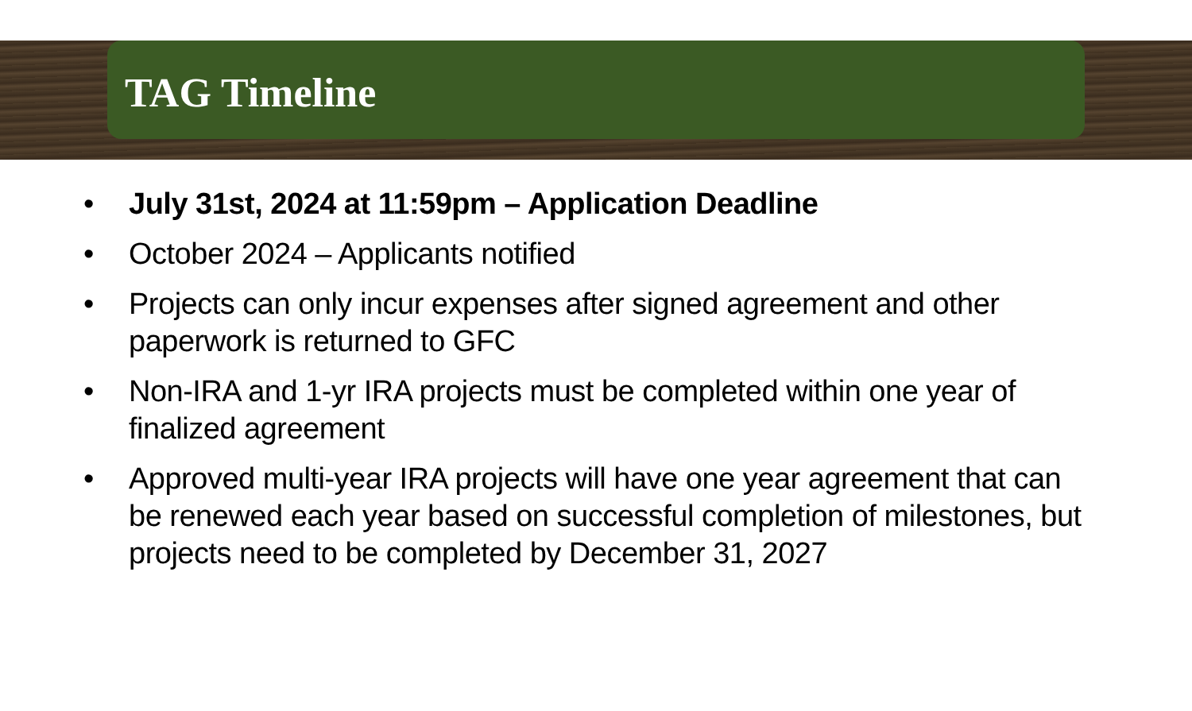TAG Timeline
• July 31st, 2024 at 11:59pm – Application Deadline
• October 2024 – Applicants notified
• Projects can only incur expenses after signed agreement and other paperwork is returned to GFC
• Non-IRA and 1-yr IRA projects must be completed within one year of finalized agreement
• Approved multi-year IRA projects will have one year agreement that can be renewed each year based on successful completion of milestones, but projects need to be completed by December 31, 2027